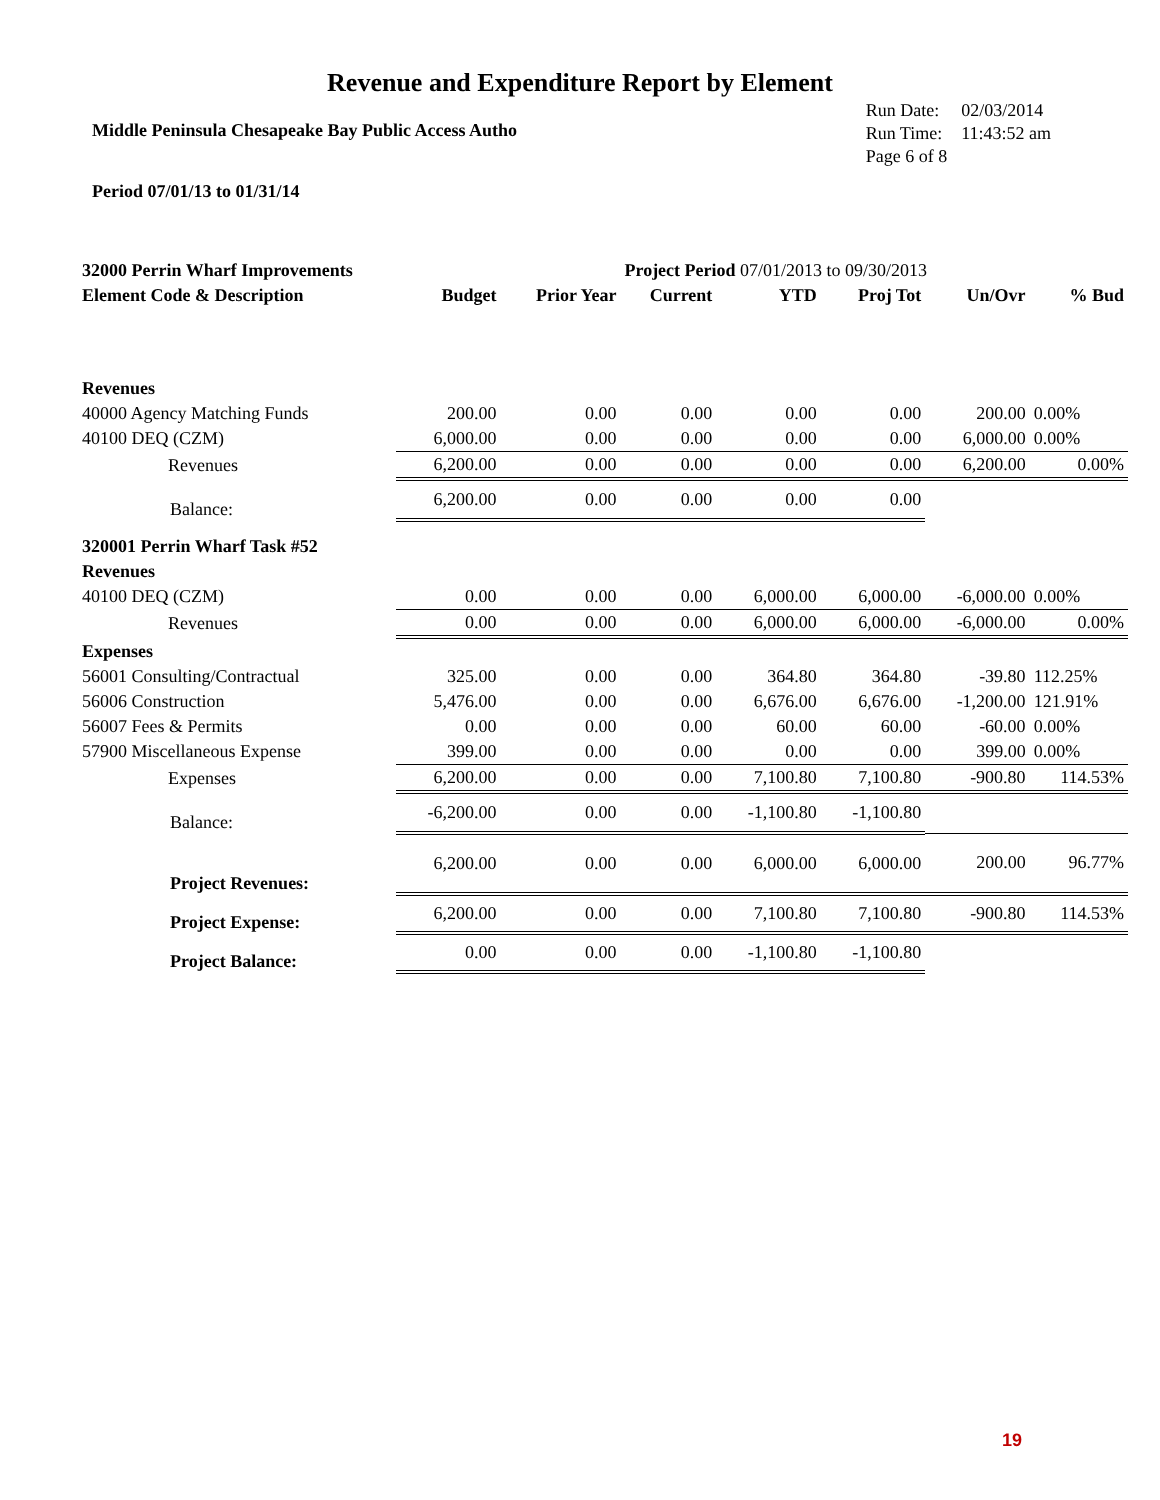Revenue and Expenditure Report by Element
Middle Peninsula Chesapeake Bay Public Access Autho
| Run Date: | 02/03/2014 |
| Run Time: | 11:43:52 am |
| Page 6 of 8 | |
Period 07/01/13 to 01/31/14
| 32000 Perrin Wharf Improvements | | | Project Period 07/01/2013 to 09/30/2013 | | | | |
| Element Code & Description | Budget | Prior Year | Current | YTD | Proj Tot | Un/Ovr | % Bud |
| Revenues | | | | | | | |
| 40000 Agency Matching Funds | 200.00 | 0.00 | 0.00 | 0.00 | 0.00 | 200.00 | 0.00% |
| 40100 DEQ (CZM) | 6,000.00 | 0.00 | 0.00 | 0.00 | 0.00 | 6,000.00 | 0.00% |
| Revenues | 6,200.00 | 0.00 | 0.00 | 0.00 | 0.00 | 6,200.00 | 0.00% |
| Balance: | 6,200.00 | 0.00 | 0.00 | 0.00 | 0.00 | | |
| 320001 Perrin Wharf Task #52 | | | | | | | |
| Revenues | | | | | | | |
| 40100 DEQ (CZM) | 0.00 | 0.00 | 0.00 | 6,000.00 | 6,000.00 | -6,000.00 | 0.00% |
| Revenues | 0.00 | 0.00 | 0.00 | 6,000.00 | 6,000.00 | -6,000.00 | 0.00% |
| Expenses | | | | | | | |
| 56001 Consulting/Contractual | 325.00 | 0.00 | 0.00 | 364.80 | 364.80 | -39.80 | 112.25% |
| 56006 Construction | 5,476.00 | 0.00 | 0.00 | 6,676.00 | 6,676.00 | -1,200.00 | 121.91% |
| 56007 Fees & Permits | 0.00 | 0.00 | 0.00 | 60.00 | 60.00 | -60.00 | 0.00% |
| 57900 Miscellaneous Expense | 399.00 | 0.00 | 0.00 | 0.00 | 0.00 | 399.00 | 0.00% |
| Expenses | 6,200.00 | 0.00 | 0.00 | 7,100.80 | 7,100.80 | -900.80 | 114.53% |
| Balance: | -6,200.00 | 0.00 | 0.00 | -1,100.80 | -1,100.80 | | |
| Project Revenues: | 6,200.00 | 0.00 | 0.00 | 6,000.00 | 6,000.00 | 200.00 | 96.77% |
| Project Expense: | 6,200.00 | 0.00 | 0.00 | 7,100.80 | 7,100.80 | -900.80 | 114.53% |
| Project Balance: | 0.00 | 0.00 | 0.00 | -1,100.80 | -1,100.80 | | |
19